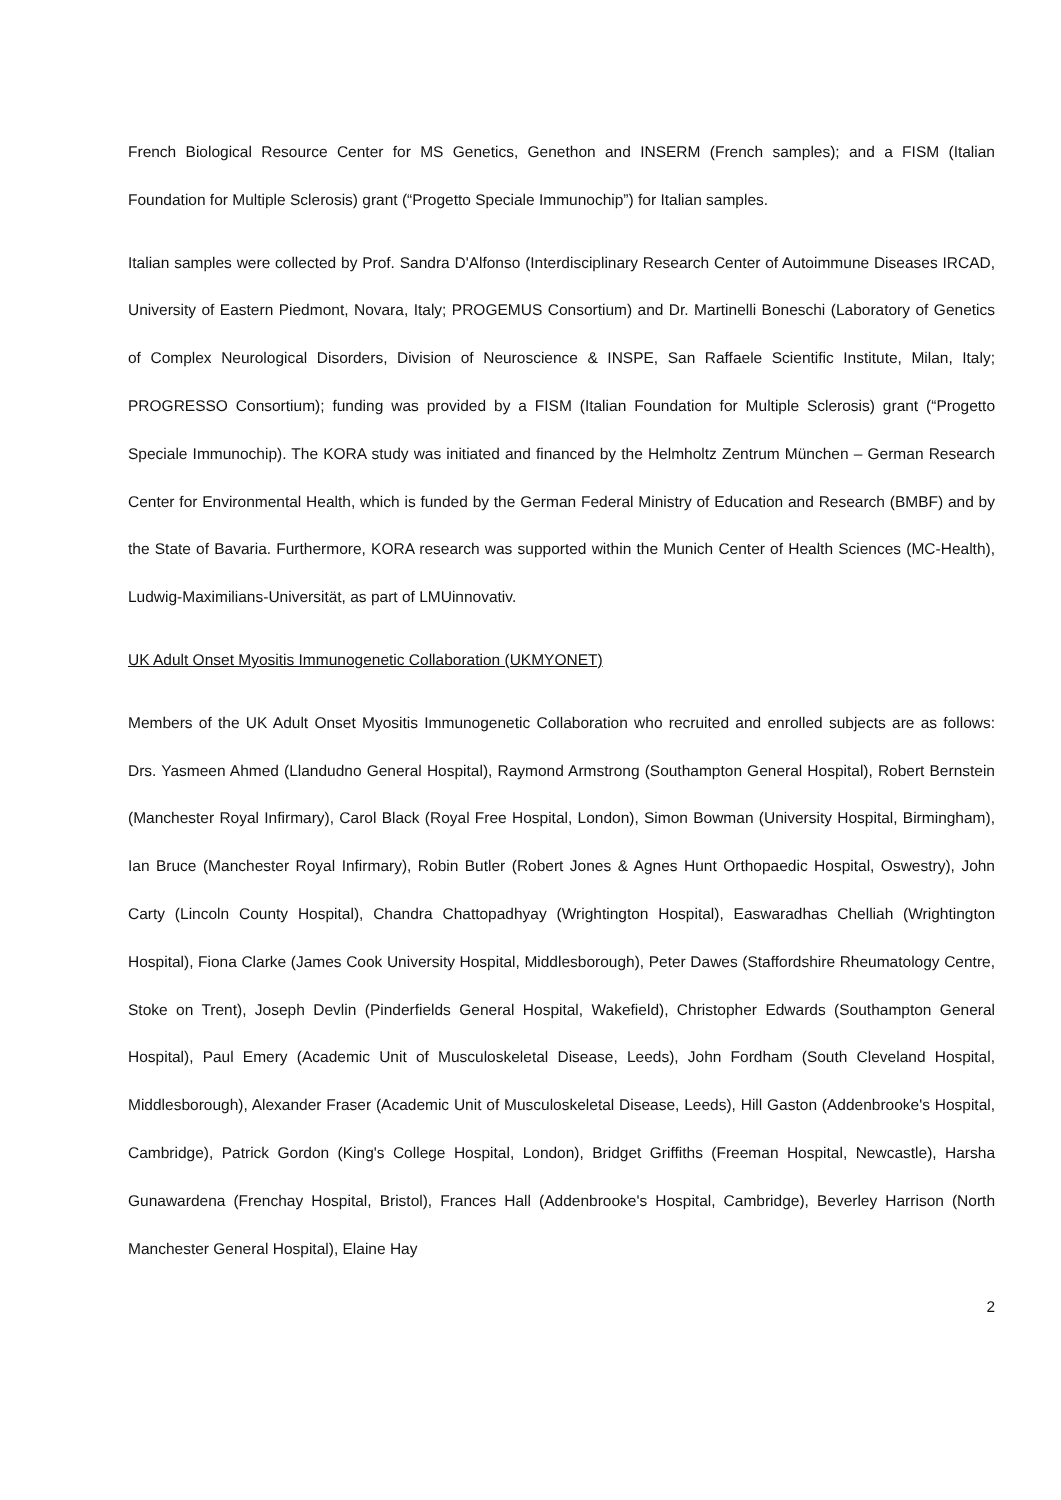French Biological Resource Center for MS Genetics, Genethon and INSERM (French samples); and a FISM (Italian Foundation for Multiple Sclerosis) grant (“Progetto Speciale Immunochip”) for Italian samples.
Italian samples were collected by Prof. Sandra D'Alfonso (Interdisciplinary Research Center of Autoimmune Diseases IRCAD, University of Eastern Piedmont, Novara, Italy; PROGEMUS Consortium) and Dr. Martinelli Boneschi (Laboratory of Genetics of Complex Neurological Disorders, Division of Neuroscience & INSPE, San Raffaele Scientific Institute, Milan, Italy; PROGRESSO Consortium); funding was provided by a FISM (Italian Foundation for Multiple Sclerosis) grant (“Progetto Speciale Immunochip). The KORA study was initiated and financed by the Helmholtz Zentrum München – German Research Center for Environmental Health, which is funded by the German Federal Ministry of Education and Research (BMBF) and by the State of Bavaria. Furthermore, KORA research was supported within the Munich Center of Health Sciences (MC-Health), Ludwig-Maximilians-Universität, as part of LMUinnovativ.
UK Adult Onset Myositis Immunogenetic Collaboration (UKMYONET)
Members of the UK Adult Onset Myositis Immunogenetic Collaboration who recruited and enrolled subjects are as follows: Drs. Yasmeen Ahmed (Llandudno General Hospital), Raymond Armstrong (Southampton General Hospital), Robert Bernstein (Manchester Royal Infirmary), Carol Black (Royal Free Hospital, London), Simon Bowman (University Hospital, Birmingham), Ian Bruce (Manchester Royal Infirmary), Robin Butler (Robert Jones & Agnes Hunt Orthopaedic Hospital, Oswestry), John Carty (Lincoln County Hospital), Chandra Chattopadhyay (Wrightington Hospital), Easwaradhas Chelliah (Wrightington Hospital), Fiona Clarke (James Cook University Hospital, Middlesborough), Peter Dawes (Staffordshire Rheumatology Centre, Stoke on Trent), Joseph Devlin (Pinderfields General Hospital, Wakefield), Christopher Edwards (Southampton General Hospital), Paul Emery (Academic Unit of Musculoskeletal Disease, Leeds), John Fordham (South Cleveland Hospital, Middlesborough), Alexander Fraser (Academic Unit of Musculoskeletal Disease, Leeds), Hill Gaston (Addenbrooke's Hospital, Cambridge), Patrick Gordon (King's College Hospital, London), Bridget Griffiths (Freeman Hospital, Newcastle), Harsha Gunawardena (Frenchay Hospital, Bristol), Frances Hall (Addenbrooke's Hospital, Cambridge), Beverley Harrison (North Manchester General Hospital), Elaine Hay
2